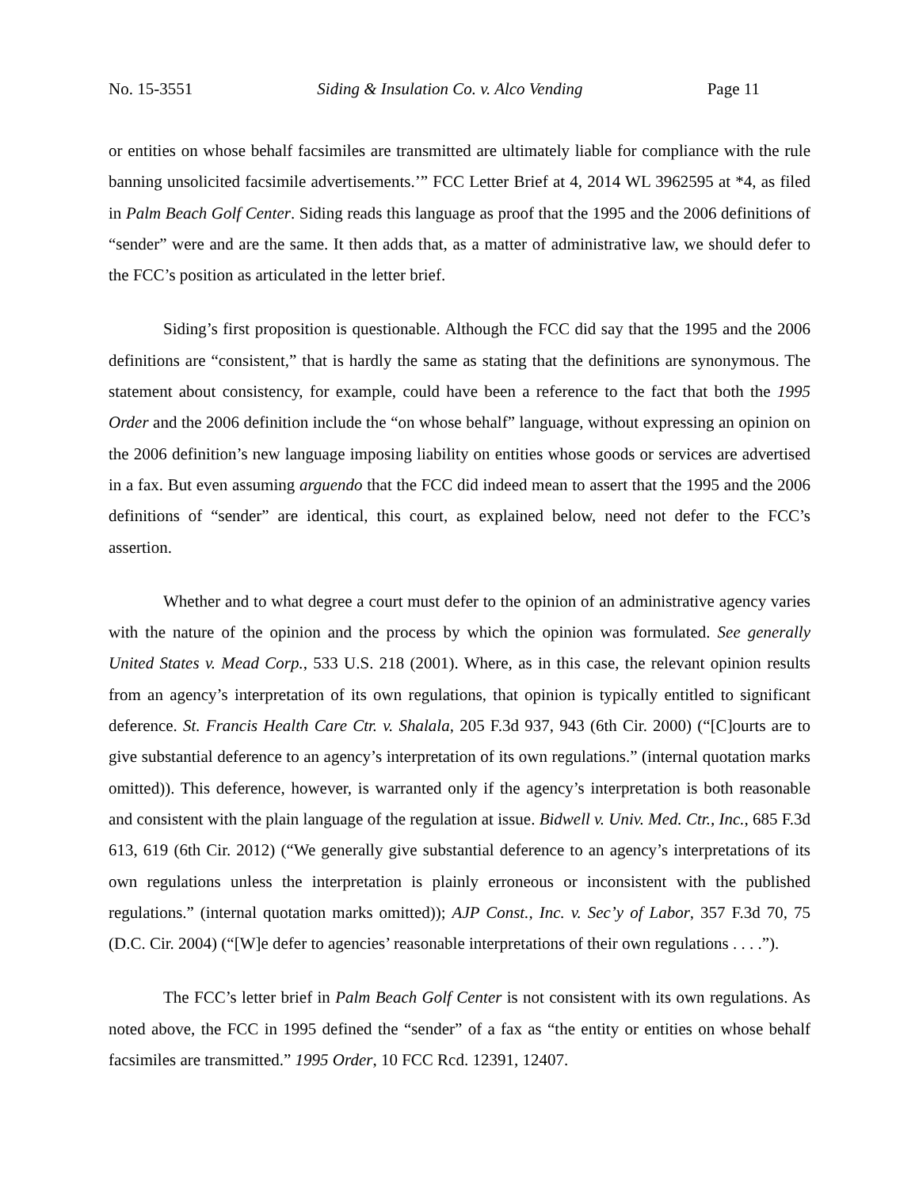No. 15-3551 Siding & Insulation Co. v. Alco Vending Page 11
or entities on whose behalf facsimiles are transmitted are ultimately liable for compliance with the rule banning unsolicited facsimile advertisements.’” FCC Letter Brief at 4, 2014 WL 3962595 at *4, as filed in Palm Beach Golf Center. Siding reads this language as proof that the 1995 and the 2006 definitions of “sender” were and are the same. It then adds that, as a matter of administrative law, we should defer to the FCC’s position as articulated in the letter brief.
Siding’s first proposition is questionable. Although the FCC did say that the 1995 and the 2006 definitions are “consistent,” that is hardly the same as stating that the definitions are synonymous. The statement about consistency, for example, could have been a reference to the fact that both the 1995 Order and the 2006 definition include the “on whose behalf” language, without expressing an opinion on the 2006 definition’s new language imposing liability on entities whose goods or services are advertised in a fax. But even assuming arguendo that the FCC did indeed mean to assert that the 1995 and the 2006 definitions of “sender” are identical, this court, as explained below, need not defer to the FCC’s assertion.
Whether and to what degree a court must defer to the opinion of an administrative agency varies with the nature of the opinion and the process by which the opinion was formulated. See generally United States v. Mead Corp., 533 U.S. 218 (2001). Where, as in this case, the relevant opinion results from an agency’s interpretation of its own regulations, that opinion is typically entitled to significant deference. St. Francis Health Care Ctr. v. Shalala, 205 F.3d 937, 943 (6th Cir. 2000) (“[C]ourts are to give substantial deference to an agency’s interpretation of its own regulations.” (internal quotation marks omitted)). This deference, however, is warranted only if the agency’s interpretation is both reasonable and consistent with the plain language of the regulation at issue. Bidwell v. Univ. Med. Ctr., Inc., 685 F.3d 613, 619 (6th Cir. 2012) (“We generally give substantial deference to an agency’s interpretations of its own regulations unless the interpretation is plainly erroneous or inconsistent with the published regulations.” (internal quotation marks omitted)); AJP Const., Inc. v. Sec’y of Labor, 357 F.3d 70, 75 (D.C. Cir. 2004) (“[W]e defer to agencies’ reasonable interpretations of their own regulations . . . .”).
The FCC’s letter brief in Palm Beach Golf Center is not consistent with its own regulations. As noted above, the FCC in 1995 defined the “sender” of a fax as “the entity or entities on whose behalf facsimiles are transmitted.” 1995 Order, 10 FCC Rcd. 12391, 12407.